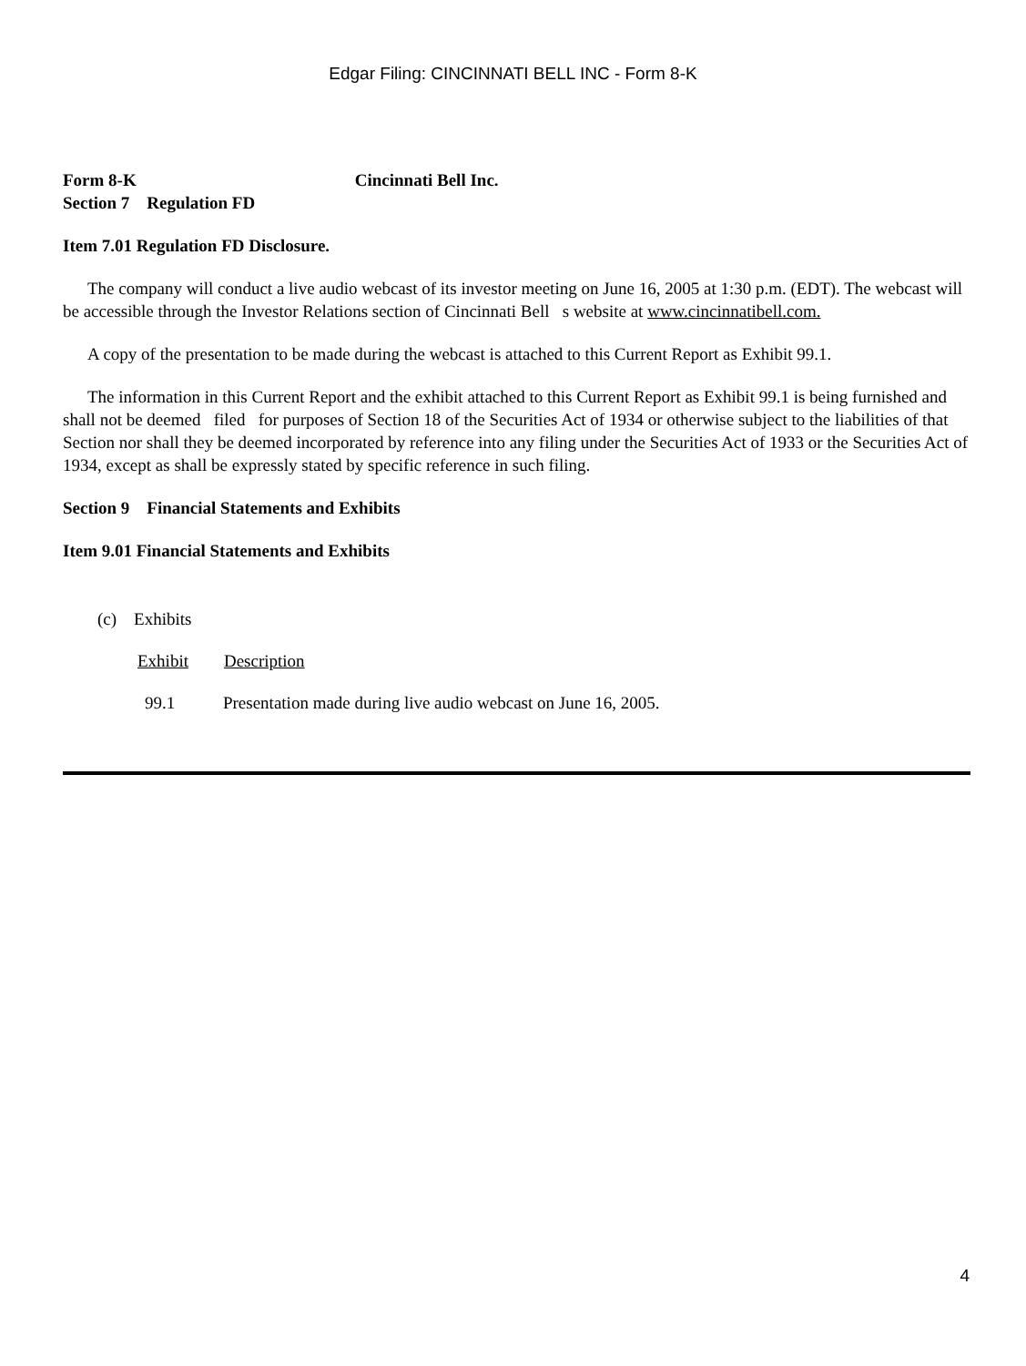Edgar Filing: CINCINNATI BELL INC - Form 8-K
Form 8-K Cincinnati Bell Inc.
Section 7 Regulation FD
Item 7.01 Regulation FD Disclosure.
The company will conduct a live audio webcast of its investor meeting on June 16, 2005 at 1:30 p.m. (EDT). The webcast will be accessible through the Investor Relations section of Cincinnati Bell s website at www.cincinnatibell.com.
A copy of the presentation to be made during the webcast is attached to this Current Report as Exhibit 99.1.
The information in this Current Report and the exhibit attached to this Current Report as Exhibit 99.1 is being furnished and shall not be deemed filed for purposes of Section 18 of the Securities Act of 1934 or otherwise subject to the liabilities of that Section nor shall they be deemed incorporated by reference into any filing under the Securities Act of 1933 or the Securities Act of 1934, except as shall be expressly stated by specific reference in such filing.
Section 9 Financial Statements and Exhibits
Item 9.01 Financial Statements and Exhibits
(c) Exhibits
| Exhibit | Description |
| --- | --- |
| 99.1 | Presentation made during live audio webcast on June 16, 2005. |
4